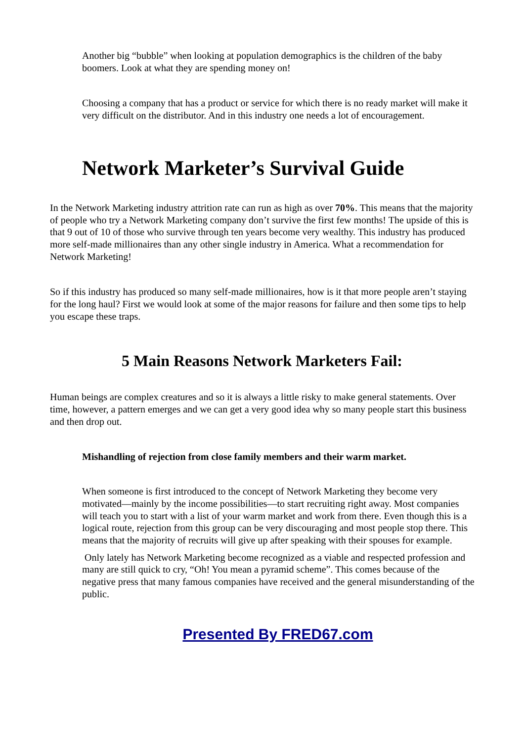Another big “bubble” when looking at population demographics is the children of the baby boomers. Look at what they are spending money on!
Choosing a company that has a product or service for which there is no ready market will make it very difficult on the distributor. And in this industry one needs a lot of encouragement.
Network Marketer’s Survival Guide
In the Network Marketing industry attrition rate can run as high as over 70%. This means that the majority of people who try a Network Marketing company don’t survive the first few months! The upside of this is that 9 out of 10 of those who survive through ten years become very wealthy. This industry has produced more self-made millionaires than any other single industry in America. What a recommendation for Network Marketing!
So if this industry has produced so many self-made millionaires, how is it that more people aren’t staying for the long haul? First we would look at some of the major reasons for failure and then some tips to help you escape these traps.
5 Main Reasons Network Marketers Fail:
Human beings are complex creatures and so it is always a little risky to make general statements. Over time, however, a pattern emerges and we can get a very good idea why so many people start this business and then drop out.
Mishandling of rejection from close family members and their warm market.
When someone is first introduced to the concept of Network Marketing they become very motivated—mainly by the income possibilities—to start recruiting right away. Most companies will teach you to start with a list of your warm market and work from there. Even though this is a logical route, rejection from this group can be very discouraging and most people stop there. This means that the majority of recruits will give up after speaking with their spouses for example.
Only lately has Network Marketing become recognized as a viable and respected profession and many are still quick to cry, “Oh! You mean a pyramid scheme”. This comes because of the negative press that many famous companies have received and the general misunderstanding of the public.
Presented By FRED67.com